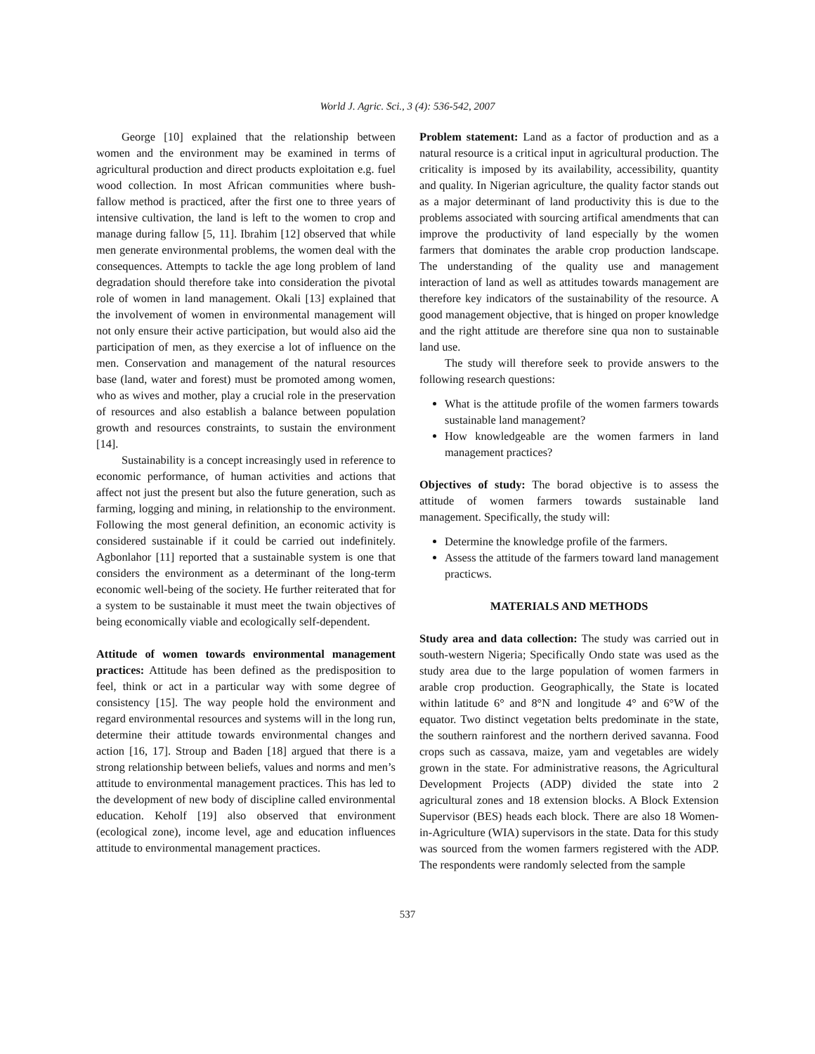World J. Agric. Sci., 3 (4): 536-542, 2007
George [10] explained that the relationship between women and the environment may be examined in terms of agricultural production and direct products exploitation e.g. fuel wood collection. In most African communities where bush-fallow method is practiced, after the first one to three years of intensive cultivation, the land is left to the women to crop and manage during fallow [5, 11]. Ibrahim [12] observed that while men generate environmental problems, the women deal with the consequences. Attempts to tackle the age long problem of land degradation should therefore take into consideration the pivotal role of women in land management. Okali [13] explained that the involvement of women in environmental management will not only ensure their active participation, but would also aid the participation of men, as they exercise a lot of influence on the men. Conservation and management of the natural resources base (land, water and forest) must be promoted among women, who as wives and mother, play a crucial role in the preservation of resources and also establish a balance between population growth and resources constraints, to sustain the environment [14].
Sustainability is a concept increasingly used in reference to economic performance, of human activities and actions that affect not just the present but also the future generation, such as farming, logging and mining, in relationship to the environment. Following the most general definition, an economic activity is considered sustainable if it could be carried out indefinitely. Agbonlahor [11] reported that a sustainable system is one that considers the environment as a determinant of the long-term economic well-being of the society. He further reiterated that for a system to be sustainable it must meet the twain objectives of being economically viable and ecologically self-dependent.
Attitude of women towards environmental management practices: Attitude has been defined as the predisposition to feel, think or act in a particular way with some degree of consistency [15]. The way people hold the environment and regard environmental resources and systems will in the long run, determine their attitude towards environmental changes and action [16, 17]. Stroup and Baden [18] argued that there is a strong relationship between beliefs, values and norms and men’s attitude to environmental management practices. This has led to the development of new body of discipline called environmental education. Keholf [19] also observed that environment (ecological zone), income level, age and education influences attitude to environmental management practices.
Problem statement: Land as a factor of production and as a natural resource is a critical input in agricultural production. The criticality is imposed by its availability, accessibility, quantity and quality. In Nigerian agriculture, the quality factor stands out as a major determinant of land productivity this is due to the problems associated with sourcing artifical amendments that can improve the productivity of land especially by the women farmers that dominates the arable crop production landscape. The understanding of the quality use and management interaction of land as well as attitudes towards management are therefore key indicators of the sustainability of the resource. A good management objective, that is hinged on proper knowledge and the right attitude are therefore sine qua non to sustainable land use.
The study will therefore seek to provide answers to the following research questions:
What is the attitude profile of the women farmers towards sustainable land management?
How knowledgeable are the women farmers in land management practices?
Objectives of study: The borad objective is to assess the attitude of women farmers towards sustainable land management. Specifically, the study will:
Determine the knowledge profile of the farmers.
Assess the attitude of the farmers toward land management practicws.
MATERIALS AND METHODS
Study area and data collection: The study was carried out in south-western Nigeria; Specifically Ondo state was used as the study area due to the large population of women farmers in arable crop production. Geographically, the State is located within latitude 6° and 8°N and longitude 4° and 6°W of the equator. Two distinct vegetation belts predominate in the state, the southern rainforest and the northern derived savanna. Food crops such as cassava, maize, yam and vegetables are widely grown in the state. For administrative reasons, the Agricultural Development Projects (ADP) divided the state into 2 agricultural zones and 18 extension blocks. A Block Extension Supervisor (BES) heads each block. There are also 18 Women-in-Agriculture (WIA) supervisors in the state. Data for this study was sourced from the women farmers registered with the ADP. The respondents were randomly selected from the sample
537